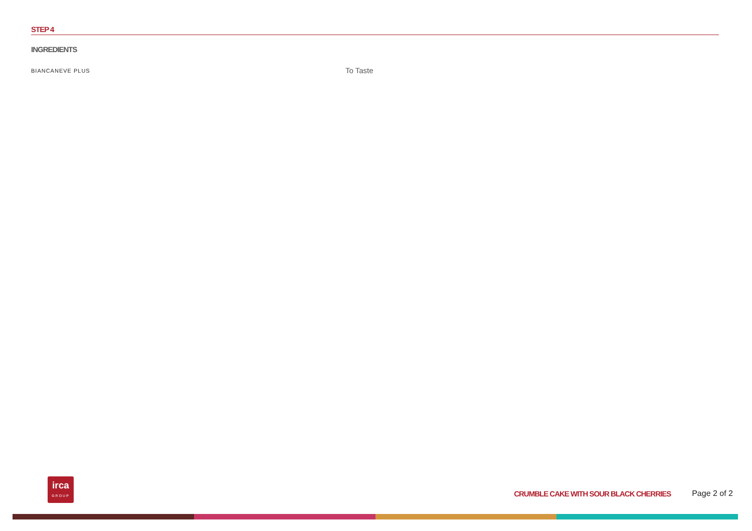STEP 4
INGREDIENTS
BIANCANEVE PLUS
To Taste
irca
GROUP
CRUMBLE CAKE WITH SOUR BLACK CHERRIES
Page 2 of 2